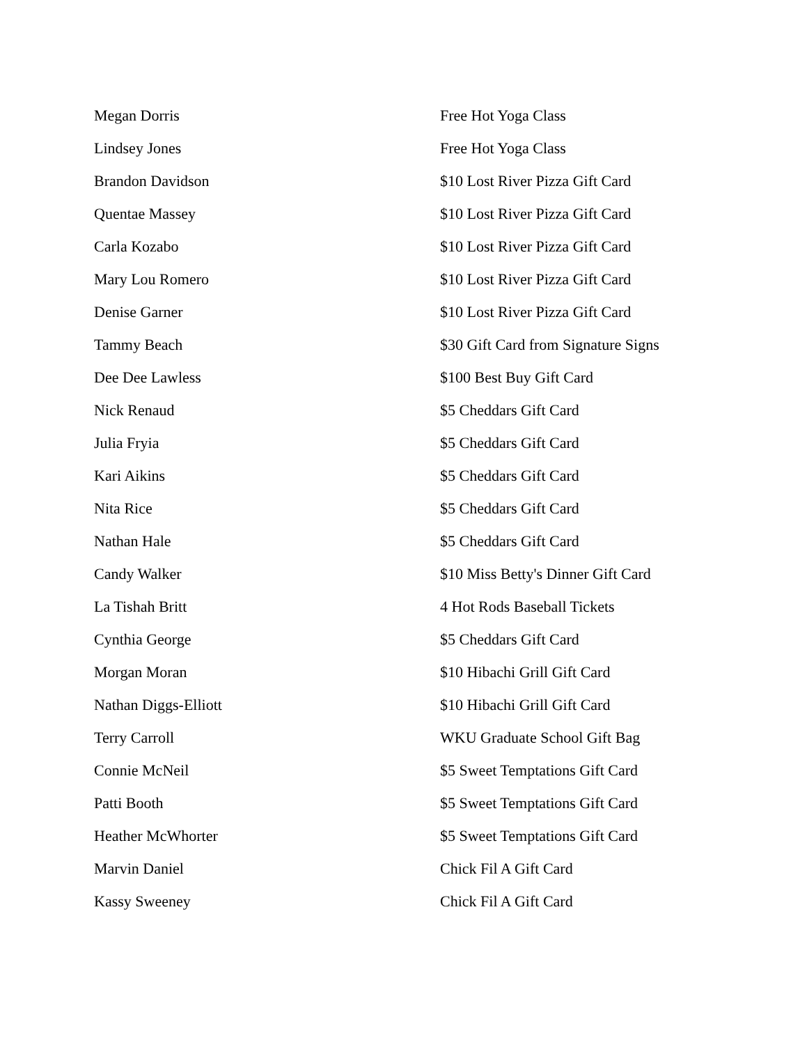| Megan Dorris | Free Hot Yoga Class |
| Lindsey Jones | Free Hot Yoga Class |
| Brandon Davidson | $10 Lost River Pizza Gift Card |
| Quentae Massey | $10 Lost River Pizza Gift Card |
| Carla Kozabo | $10 Lost River Pizza Gift Card |
| Mary Lou Romero | $10 Lost River Pizza Gift Card |
| Denise Garner | $10 Lost River Pizza Gift Card |
| Tammy Beach | $30 Gift Card from Signature Signs |
| Dee Dee Lawless | $100 Best Buy Gift Card |
| Nick Renaud | $5 Cheddars Gift Card |
| Julia Fryia | $5 Cheddars Gift Card |
| Kari Aikins | $5 Cheddars Gift Card |
| Nita Rice | $5 Cheddars Gift Card |
| Nathan Hale | $5 Cheddars Gift Card |
| Candy Walker | $10 Miss Betty's Dinner Gift Card |
| La Tishah Britt | 4 Hot Rods Baseball Tickets |
| Cynthia George | $5 Cheddars Gift Card |
| Morgan Moran | $10 Hibachi Grill Gift Card |
| Nathan Diggs-Elliott | $10 Hibachi Grill Gift Card |
| Terry Carroll | WKU Graduate School Gift Bag |
| Connie McNeil | $5 Sweet Temptations Gift Card |
| Patti Booth | $5 Sweet Temptations Gift Card |
| Heather McWhorter | $5 Sweet Temptations Gift Card |
| Marvin Daniel | Chick Fil A Gift Card |
| Kassy Sweeney | Chick Fil A Gift Card |